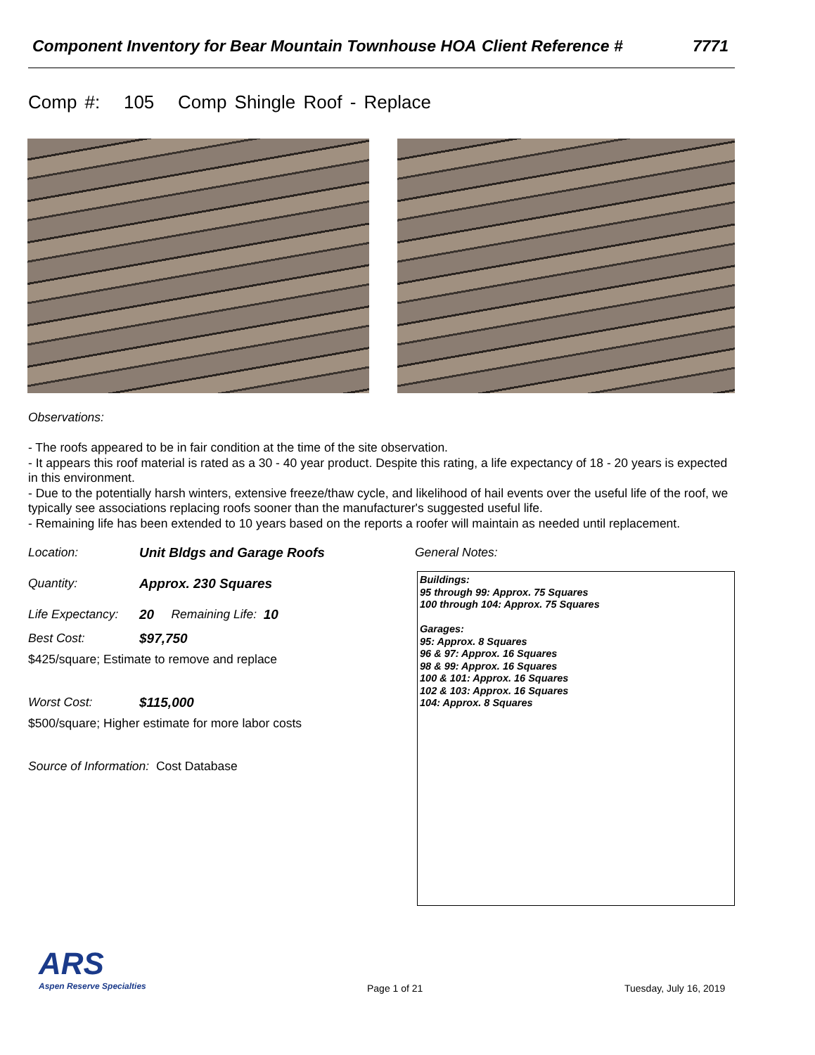Component Inventory for Bear Mountain Townhouse HOA
Client Reference # 7771
Comp #: 105 Comp Shingle Roof - Replace
Observations:
- The roofs appeared to be in fair condition at the time of the site observation.
- It appears this roof material is rated as a 30 - 40 year product. Despite this rating, a life expectancy of 18 - 20 years is expected in this environment.
- Due to the potentially harsh winters, extensive freeze/thaw cycle, and likelihood of hail events over the useful life of the roof, we typically see associations replacing roofs sooner than the manufacturer's suggested useful life.
- Remaining life has been extended to 10 years based on the reports a roofer will maintain as needed until replacement.
Location: Unit Bldgs and Garage Roofs
Quantity: Approx. 230 Squares
Life Expectancy: 20 Remaining Life: 10
Best Cost: $97,750
$425/square; Estimate to remove and replace
Worst Cost: $115,000
$500/square; Higher estimate for more labor costs
Source of Information: Cost Database
General Notes:
Buildings:
95 through 99: Approx. 75 Squares
100 through 104: Approx. 75 Squares
Garages:
95: Approx. 8 Squares
96 & 97: Approx. 16 Squares
98 & 99: Approx. 16 Squares
100 & 101: Approx. 16 Squares
102 & 103: Approx. 16 Squares
104: Approx. 8 Squares
ARS
Aspen Reserve Specialties
Page 1 of 21 Tuesday, July 16, 2019